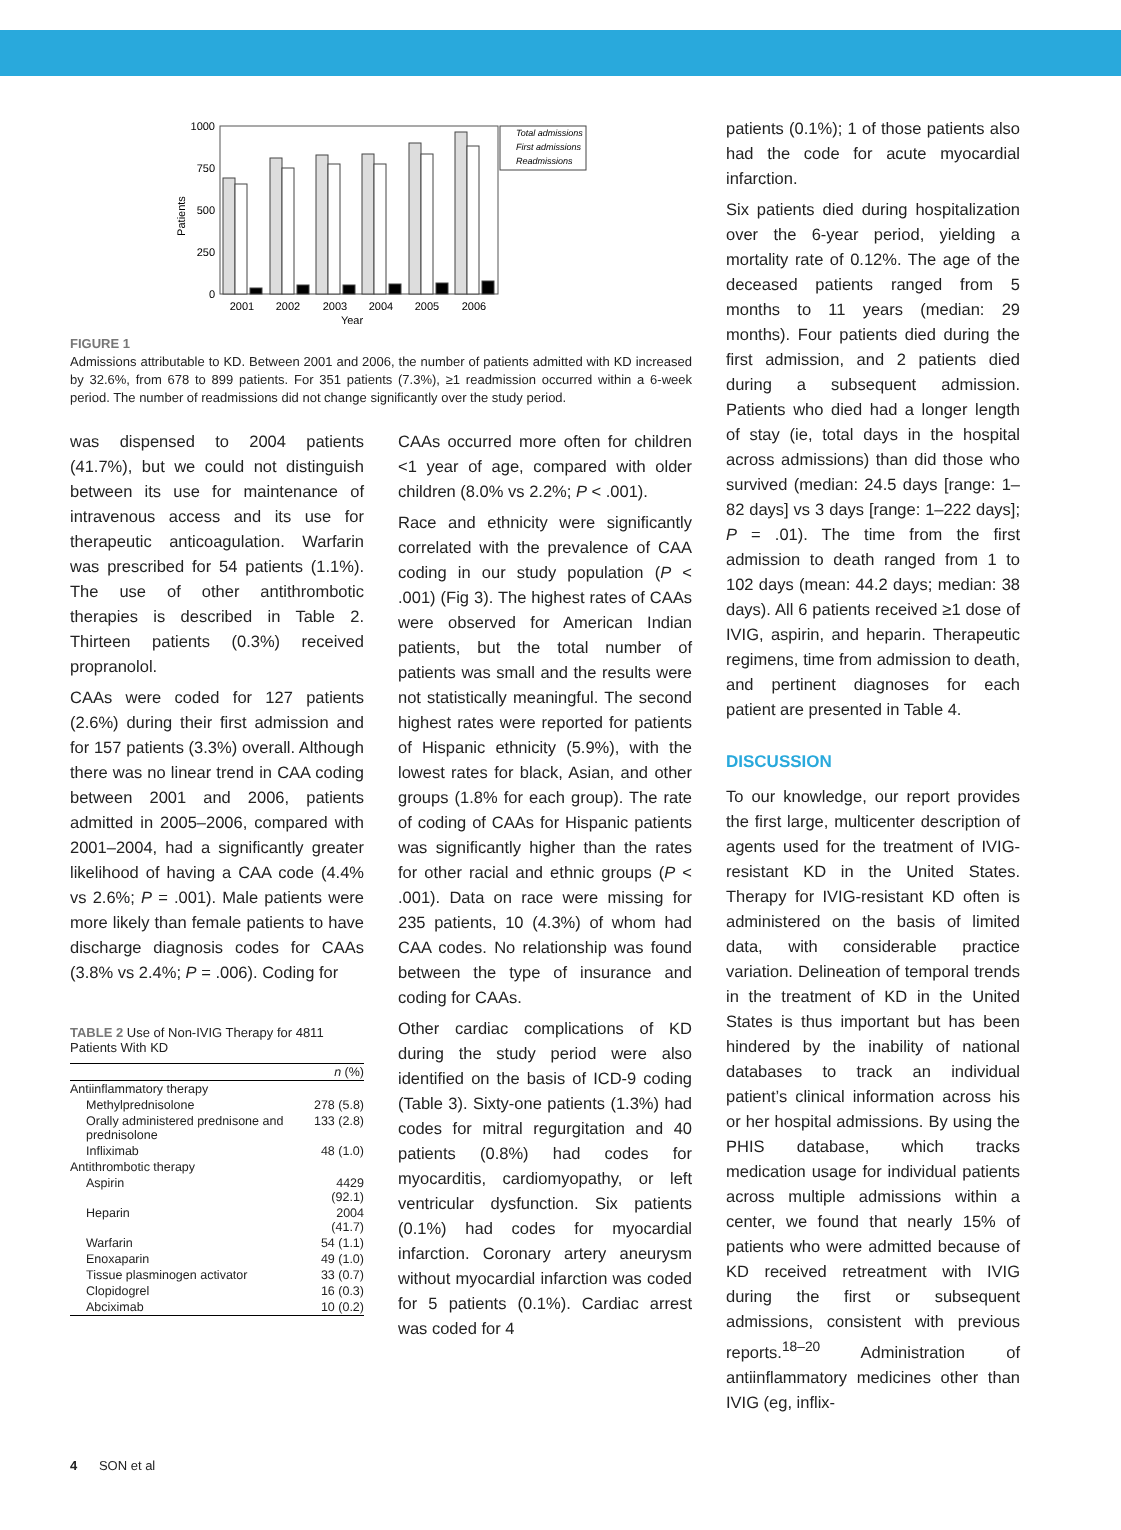1000
750
500
250
0
Patients
2001
2002
2003
2004
2005
2006
Year
Total admissions
First admissions
Readmissions
FIGURE 1
Admissions attributable to KD. Between 2001 and 2006, the number of patients admitted with KD increased by 32.6%, from 678 to 899 patients. For 351 patients (7.3%), ≥1 readmission occurred within a 6-week period. The number of readmissions did not change significantly over the study period.
was dispensed to 2004 patients (41.7%), but we could not distinguish between its use for maintenance of intravenous access and its use for therapeutic anticoagulation. Warfarin was prescribed for 54 patients (1.1%). The use of other antithrombotic therapies is described in Table 2. Thirteen patients (0.3%) received propranolol.
CAAs were coded for 127 patients (2.6%) during their first admission and for 157 patients (3.3%) overall. Although there was no linear trend in CAA coding between 2001 and 2006, patients admitted in 2005–2006, compared with 2001–2004, had a significantly greater likelihood of having a CAA code (4.4% vs 2.6%; P = .001). Male patients were more likely than female patients to have discharge diagnosis codes for CAAs (3.8% vs 2.4%; P = .006). Coding for
TABLE 2 Use of Non-IVIG Therapy for 4811 Patients With KD
| | n (%) |
| --- | --- |
| Antiinflammatory therapy | |
| Methylprednisolone | 278 (5.8) |
| Orally administered prednisone and prednisolone | 133 (2.8) |
| Infliximab | 48 (1.0) |
| Antithrombotic therapy | |
| Aspirin | 4429 (92.1) |
| Heparin | 2004 (41.7) |
| Warfarin | 54 (1.1) |
| Enoxaparin | 49 (1.0) |
| Tissue plasminogen activator | 33 (0.7) |
| Clopidogrel | 16 (0.3) |
| Abciximab | 10 (0.2) |
CAAs occurred more often for children <1 year of age, compared with older children (8.0% vs 2.2%; P < .001).
Race and ethnicity were significantly correlated with the prevalence of CAA coding in our study population (P < .001) (Fig 3). The highest rates of CAAs were observed for American Indian patients, but the total number of patients was small and the results were not statistically meaningful. The second highest rates were reported for patients of Hispanic ethnicity (5.9%), with the lowest rates for black, Asian, and other groups (1.8% for each group). The rate of coding of CAAs for Hispanic patients was significantly higher than the rates for other racial and ethnic groups (P < .001). Data on race were missing for 235 patients, 10 (4.3%) of whom had CAA codes. No relationship was found between the type of insurance and coding for CAAs.
Other cardiac complications of KD during the study period were also identified on the basis of ICD-9 coding (Table 3). Sixty-one patients (1.3%) had codes for mitral regurgitation and 40 patients (0.8%) had codes for myocarditis, cardiomyopathy, or left ventricular dysfunction. Six patients (0.1%) had codes for myocardial infarction. Coronary artery aneurysm without myocardial infarction was coded for 5 patients (0.1%). Cardiac arrest was coded for 4
patients (0.1%); 1 of those patients also had the code for acute myocardial infarction.
Six patients died during hospitalization over the 6-year period, yielding a mortality rate of 0.12%. The age of the deceased patients ranged from 5 months to 11 years (median: 29 months). Four patients died during the first admission, and 2 patients died during a subsequent admission. Patients who died had a longer length of stay (ie, total days in the hospital across admissions) than did those who survived (median: 24.5 days [range: 1–82 days] vs 3 days [range: 1–222 days]; P = .01). The time from the first admission to death ranged from 1 to 102 days (mean: 44.2 days; median: 38 days). All 6 patients received ≥1 dose of IVIG, aspirin, and heparin. Therapeutic regimens, time from admission to death, and pertinent diagnoses for each patient are presented in Table 4.
DISCUSSION
To our knowledge, our report provides the first large, multicenter description of agents used for the treatment of IVIG-resistant KD in the United States. Therapy for IVIG-resistant KD often is administered on the basis of limited data, with considerable practice variation. Delineation of temporal trends in the treatment of KD in the United States is thus important but has been hindered by the inability of national databases to track an individual patient’s clinical information across his or her hospital admissions. By using the PHIS database, which tracks medication usage for individual patients across multiple admissions within a center, we found that nearly 15% of patients who were admitted because of KD received retreatment with IVIG during the first or subsequent admissions, consistent with previous reports.<sup>18–20</sup> Administration of antiinflammatory medicines other than IVIG (eg, inflix-
4 SON et al